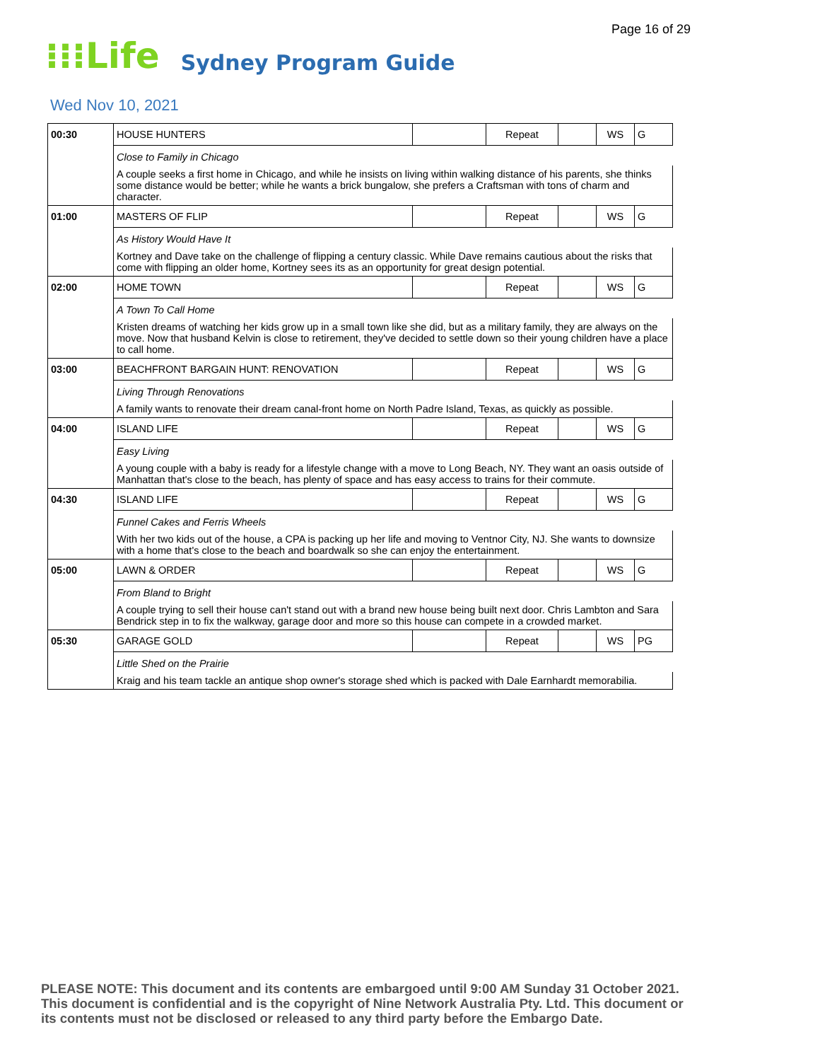Page 16 of 29
⁝⁝⁝Life Sydney Program Guide
Wed Nov 10, 2021
| 00:30 | HOUSE HUNTERS | | Repeat | | WS | G |
| | Close to Family in Chicago | | | | | |
| | A couple seeks a first home in Chicago, and while he insists on living within walking distance of his parents, she thinks some distance would be better; while he wants a brick bungalow, she prefers a Craftsman with tons of charm and character. | | | | | |
| 01:00 | MASTERS OF FLIP | | Repeat | | WS | G |
| | As History Would Have It | | | | | |
| | Kortney and Dave take on the challenge of flipping a century classic. While Dave remains cautious about the risks that come with flipping an older home, Kortney sees its as an opportunity for great design potential. | | | | | |
| 02:00 | HOME TOWN | | Repeat | | WS | G |
| | A Town To Call Home | | | | | |
| | Kristen dreams of watching her kids grow up in a small town like she did, but as a military family, they are always on the move. Now that husband Kelvin is close to retirement, they've decided to settle down so their young children have a place to call home. | | | | | |
| 03:00 | BEACHFRONT BARGAIN HUNT: RENOVATION | | Repeat | | WS | G |
| | Living Through Renovations | | | | | |
| | A family wants to renovate their dream canal-front home on North Padre Island, Texas, as quickly as possible. | | | | | |
| 04:00 | ISLAND LIFE | | Repeat | | WS | G |
| | Easy Living | | | | | |
| | A young couple with a baby is ready for a lifestyle change with a move to Long Beach, NY. They want an oasis outside of Manhattan that's close to the beach, has plenty of space and has easy access to trains for their commute. | | | | | |
| 04:30 | ISLAND LIFE | | Repeat | | WS | G |
| | Funnel Cakes and Ferris Wheels | | | | | |
| | With her two kids out of the house, a CPA is packing up her life and moving to Ventnor City, NJ. She wants to downsize with a home that's close to the beach and boardwalk so she can enjoy the entertainment. | | | | | |
| 05:00 | LAWN & ORDER | | Repeat | | WS | G |
| | From Bland to Bright | | | | | |
| | A couple trying to sell their house can't stand out with a brand new house being built next door. Chris Lambton and Sara Bendrick step in to fix the walkway, garage door and more so this house can compete in a crowded market. | | | | | |
| 05:30 | GARAGE GOLD | | Repeat | | WS | PG |
| | Little Shed on the Prairie | | | | | |
| | Kraig and his team tackle an antique shop owner's storage shed which is packed with Dale Earnhardt memorabilia. | | | | | |
PLEASE NOTE: This document and its contents are embargoed until 9:00 AM Sunday 31 October 2021.
This document is confidential and is the copyright of Nine Network Australia Pty. Ltd. This document or
its contents must not be disclosed or released to any third party before the Embargo Date.